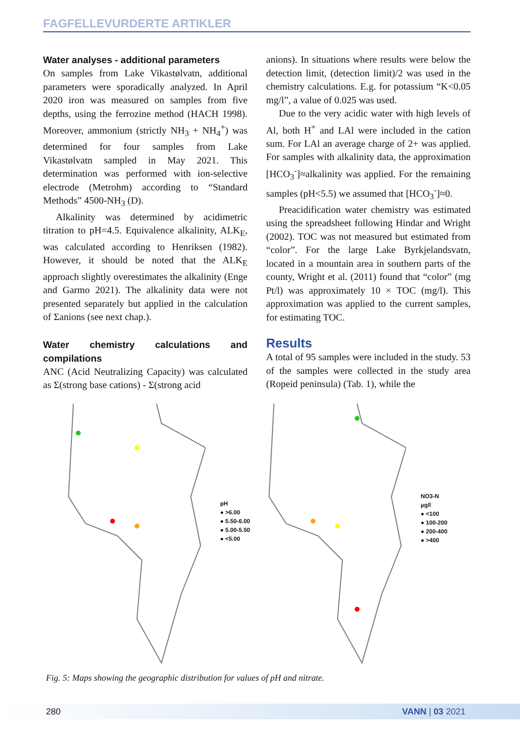FAGFELLEVURDERTE ARTIKLER
Water analyses - additional parameters
On samples from Lake Vikastølvatn, additional parameters were sporadically analyzed. In April 2020 iron was measured on samples from five depths, using the ferrozine method (HACH 1998). Moreover, ammonium (strictly NH<sub>3</sub> + NH<sub>4</sub><sup>+</sup>) was determined for four samples from Lake Vikastølvatn sampled in May 2021. This determination was performed with ion-selective electrode (Metrohm) according to “Standard Methods” 4500-NH<sub>3</sub> (D).
Alkalinity was determined by acidimetric titration to pH=4.5. Equivalence alkalinity, ALK<sub>E</sub>, was calculated according to Henriksen (1982). However, it should be noted that the ALK<sub>E</sub> approach slightly overestimates the alkalinity (Enge and Garmo 2021). The alkalinity data were not presented separately but applied in the calculation of Σanions (see next chap.).
Water chemistry calculations and compilations
ANC (Acid Neutralizing Capacity) was calculated as Σ(strong base cations) - Σ(strong acid
anions). In situations where results were below the detection limit, (detection limit)/2 was used in the chemistry calculations. E.g. for potassium “K<0.05 mg/l”, a value of 0.025 was used.
Due to the very acidic water with high levels of Al, both H<sup>+</sup> and LAl were included in the cation sum. For LAl an average charge of 2+ was applied. For samples with alkalinity data, the approximation [HCO<sub>3</sub><sup>-</sup>]≈alkalinity was applied. For the remaining samples (pH<5.5) we assumed that [HCO<sub>3</sub><sup>-</sup>]≈0.
Preacidification water chemistry was estimated using the spreadsheet following Hindar and Wright (2002). TOC was not measured but estimated from “color”. For the large Lake Byrkjelandsvatn, located in a mountain area in southern parts of the county, Wright et al. (2011) found that “color” (mg Pt/l) was approximately 10 × TOC (mg/l). This approximation was applied to the current samples, for estimating TOC.
Results
A total of 95 samples were included in the study. 53 of the samples were collected in the study area (Ropeid peninsula) (Tab. 1), while the
pH
● >6.00
● 5.50-6.00
● 5.00-5.50
● <5.00
NO3-N
µg/l
● <100
● 100-200
● 200-400
● >400
Fig. 5: Maps showing the geographic distribution for values of pH and nitrate.
280 VANN | 03 2021